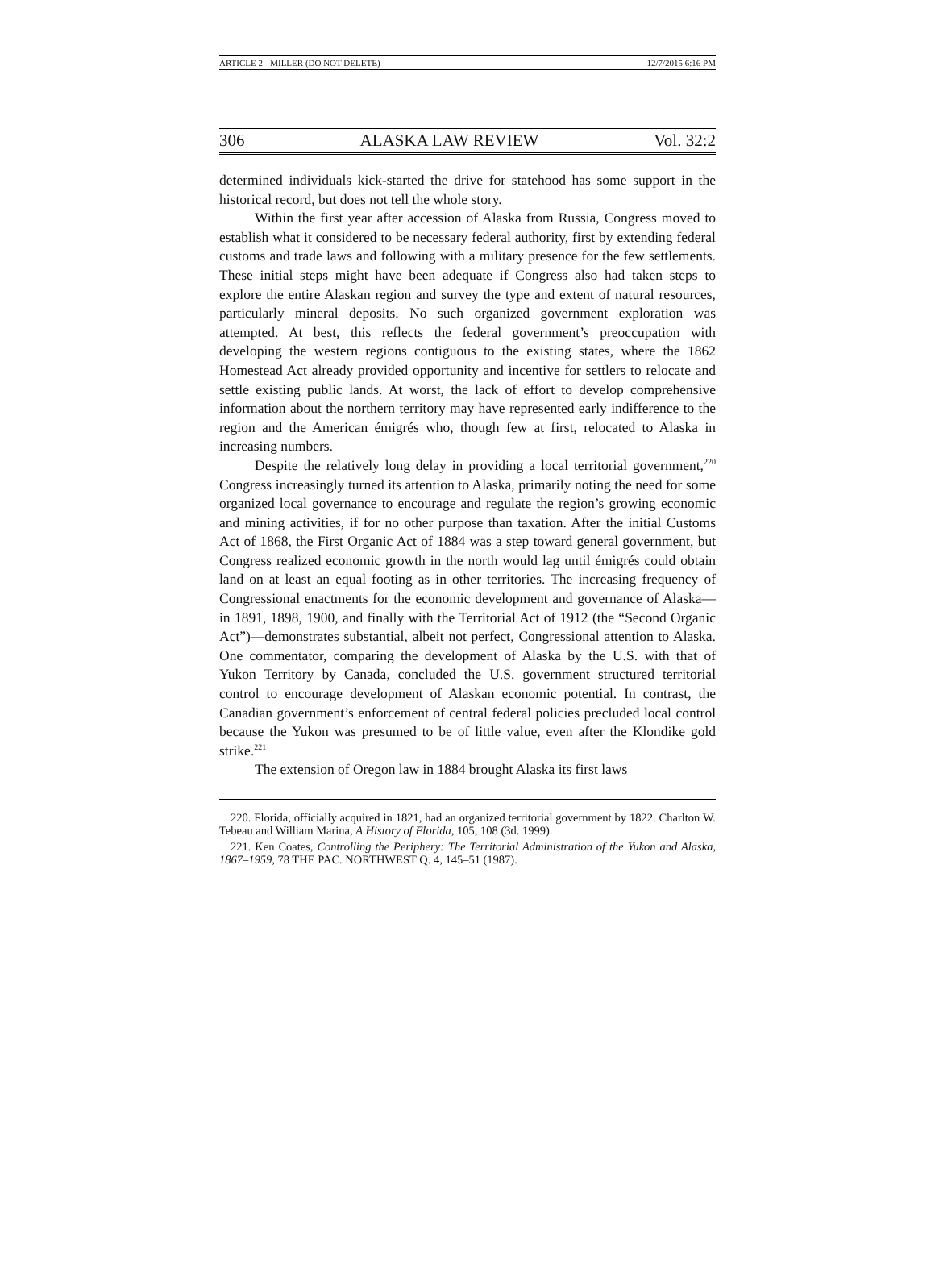ARTICLE 2 - MILLER (DO NOT DELETE) 12/7/2015 6:16 PM
306 ALASKA LAW REVIEW Vol. 32:2
determined individuals kick-started the drive for statehood has some support in the historical record, but does not tell the whole story.
Within the first year after accession of Alaska from Russia, Congress moved to establish what it considered to be necessary federal authority, first by extending federal customs and trade laws and following with a military presence for the few settlements. These initial steps might have been adequate if Congress also had taken steps to explore the entire Alaskan region and survey the type and extent of natural resources, particularly mineral deposits. No such organized government exploration was attempted. At best, this reflects the federal government’s preoccupation with developing the western regions contiguous to the existing states, where the 1862 Homestead Act already provided opportunity and incentive for settlers to relocate and settle existing public lands. At worst, the lack of effort to develop comprehensive information about the northern territory may have represented early indifference to the region and the American émigrés who, though few at first, relocated to Alaska in increasing numbers.
Despite the relatively long delay in providing a local territorial government,<sup>220</sup> Congress increasingly turned its attention to Alaska, primarily noting the need for some organized local governance to encourage and regulate the region’s growing economic and mining activities, if for no other purpose than taxation. After the initial Customs Act of 1868, the First Organic Act of 1884 was a step toward general government, but Congress realized economic growth in the north would lag until émigrés could obtain land on at least an equal footing as in other territories. The increasing frequency of Congressional enactments for the economic development and governance of Alaska—in 1891, 1898, 1900, and finally with the Territorial Act of 1912 (the “Second Organic Act”)—demonstrates substantial, albeit not perfect, Congressional attention to Alaska. One commentator, comparing the development of Alaska by the U.S. with that of Yukon Territory by Canada, concluded the U.S. government structured territorial control to encourage development of Alaskan economic potential. In contrast, the Canadian government’s enforcement of central federal policies precluded local control because the Yukon was presumed to be of little value, even after the Klondike gold strike.<sup>221</sup>
The extension of Oregon law in 1884 brought Alaska its first laws
220. Florida, officially acquired in 1821, had an organized territorial government by 1822. Charlton W. Tebeau and William Marina, A History of Florida, 105, 108 (3d. 1999).
221. Ken Coates, Controlling the Periphery: The Territorial Administration of the Yukon and Alaska, 1867–1959, 78 THE PAC. NORTHWEST Q. 4, 145–51 (1987).